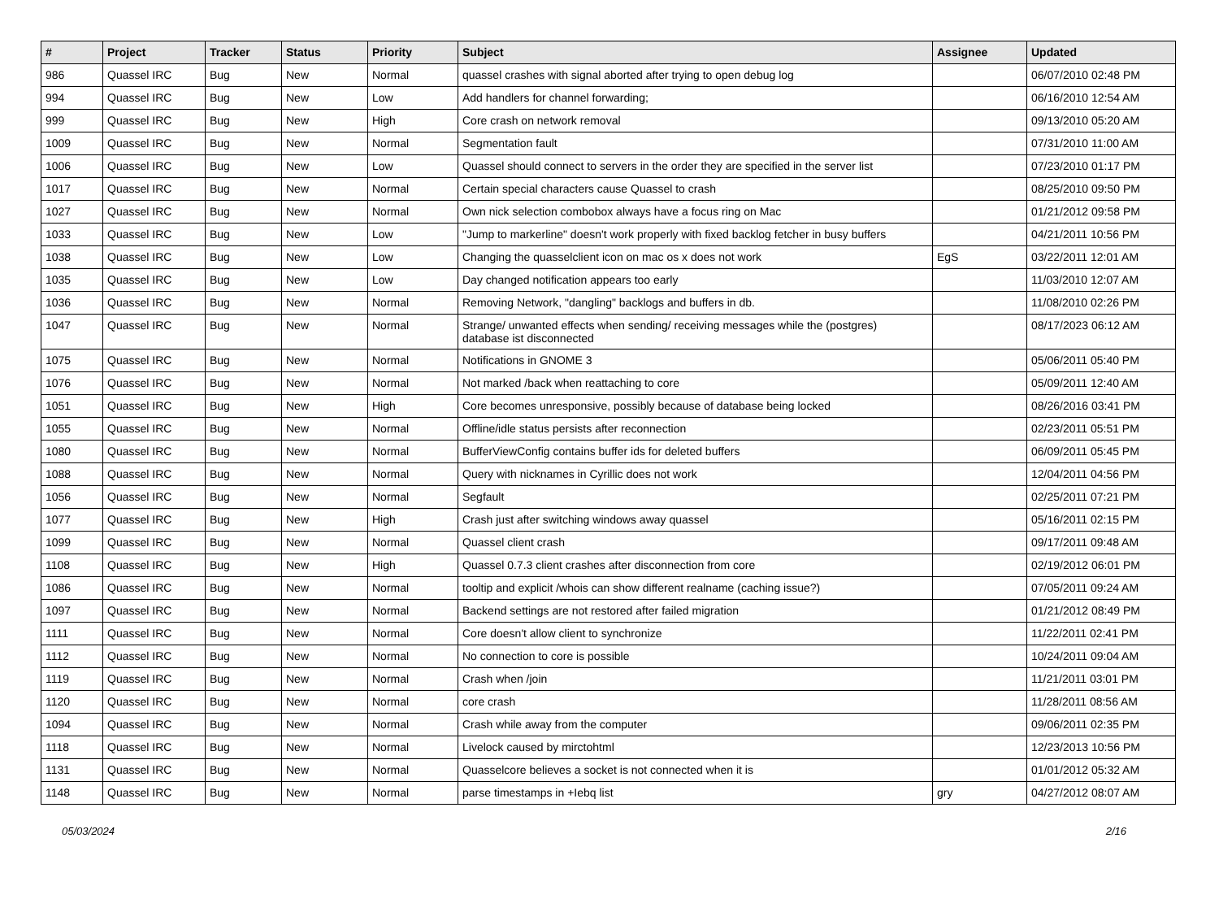| # | Project | Tracker | Status | Priority | Subject | Assignee | Updated |
| --- | --- | --- | --- | --- | --- | --- | --- |
| 986 | Quassel IRC | Bug | New | Normal | quassel crashes with signal aborted after trying to open debug log | | 06/07/2010 02:48 PM |
| 994 | Quassel IRC | Bug | New | Low | Add handlers for channel forwarding; | | 06/16/2010 12:54 AM |
| 999 | Quassel IRC | Bug | New | High | Core crash on network removal | | 09/13/2010 05:20 AM |
| 1009 | Quassel IRC | Bug | New | Normal | Segmentation fault | | 07/31/2010 11:00 AM |
| 1006 | Quassel IRC | Bug | New | Low | Quassel should connect to servers in the order they are specified in the server list | | 07/23/2010 01:17 PM |
| 1017 | Quassel IRC | Bug | New | Normal | Certain special characters cause Quassel to crash | | 08/25/2010 09:50 PM |
| 1027 | Quassel IRC | Bug | New | Normal | Own nick selection combobox always have a focus ring on Mac | | 01/21/2012 09:58 PM |
| 1033 | Quassel IRC | Bug | New | Low | "Jump to markerline" doesn't work properly with fixed backlog fetcher in busy buffers | | 04/21/2011 10:56 PM |
| 1038 | Quassel IRC | Bug | New | Low | Changing the quasselclient icon on mac os x does not work | EgS | 03/22/2011 12:01 AM |
| 1035 | Quassel IRC | Bug | New | Low | Day changed notification appears too early | | 11/03/2010 12:07 AM |
| 1036 | Quassel IRC | Bug | New | Normal | Removing Network, "dangling" backlogs and buffers in db. | | 11/08/2010 02:26 PM |
| 1047 | Quassel IRC | Bug | New | Normal | Strange/ unwanted effects when sending/ receiving messages while the (postgres) database ist disconnected | | 08/17/2023 06:12 AM |
| 1075 | Quassel IRC | Bug | New | Normal | Notifications in GNOME 3 | | 05/06/2011 05:40 PM |
| 1076 | Quassel IRC | Bug | New | Normal | Not marked /back when reattaching to core | | 05/09/2011 12:40 AM |
| 1051 | Quassel IRC | Bug | New | High | Core becomes unresponsive, possibly because of database being locked | | 08/26/2016 03:41 PM |
| 1055 | Quassel IRC | Bug | New | Normal | Offline/idle status persists after reconnection | | 02/23/2011 05:51 PM |
| 1080 | Quassel IRC | Bug | New | Normal | BufferViewConfig contains buffer ids for deleted buffers | | 06/09/2011 05:45 PM |
| 1088 | Quassel IRC | Bug | New | Normal | Query with nicknames in Cyrillic does not work | | 12/04/2011 04:56 PM |
| 1056 | Quassel IRC | Bug | New | Normal | Segfault | | 02/25/2011 07:21 PM |
| 1077 | Quassel IRC | Bug | New | High | Crash just after switching windows away quassel | | 05/16/2011 02:15 PM |
| 1099 | Quassel IRC | Bug | New | Normal | Quassel client crash | | 09/17/2011 09:48 AM |
| 1108 | Quassel IRC | Bug | New | High | Quassel 0.7.3 client crashes after disconnection from core | | 02/19/2012 06:01 PM |
| 1086 | Quassel IRC | Bug | New | Normal | tooltip and explicit /whois can show different realname (caching issue?) | | 07/05/2011 09:24 AM |
| 1097 | Quassel IRC | Bug | New | Normal | Backend settings are not restored after failed migration | | 01/21/2012 08:49 PM |
| 1111 | Quassel IRC | Bug | New | Normal | Core doesn't allow client to synchronize | | 11/22/2011 02:41 PM |
| 1112 | Quassel IRC | Bug | New | Normal | No connection to core is possible | | 10/24/2011 09:04 AM |
| 1119 | Quassel IRC | Bug | New | Normal | Crash when /join | | 11/21/2011 03:01 PM |
| 1120 | Quassel IRC | Bug | New | Normal | core crash | | 11/28/2011 08:56 AM |
| 1094 | Quassel IRC | Bug | New | Normal | Crash while away from the computer | | 09/06/2011 02:35 PM |
| 1118 | Quassel IRC | Bug | New | Normal | Livelock caused by mirctohtml | | 12/23/2013 10:56 PM |
| 1131 | Quassel IRC | Bug | New | Normal | Quasselcore believes a socket is not connected when it is | | 01/01/2012 05:32 AM |
| 1148 | Quassel IRC | Bug | New | Normal | parse timestamps in +Iebq list | gry | 04/27/2012 08:07 AM |
05/03/2024 2/16